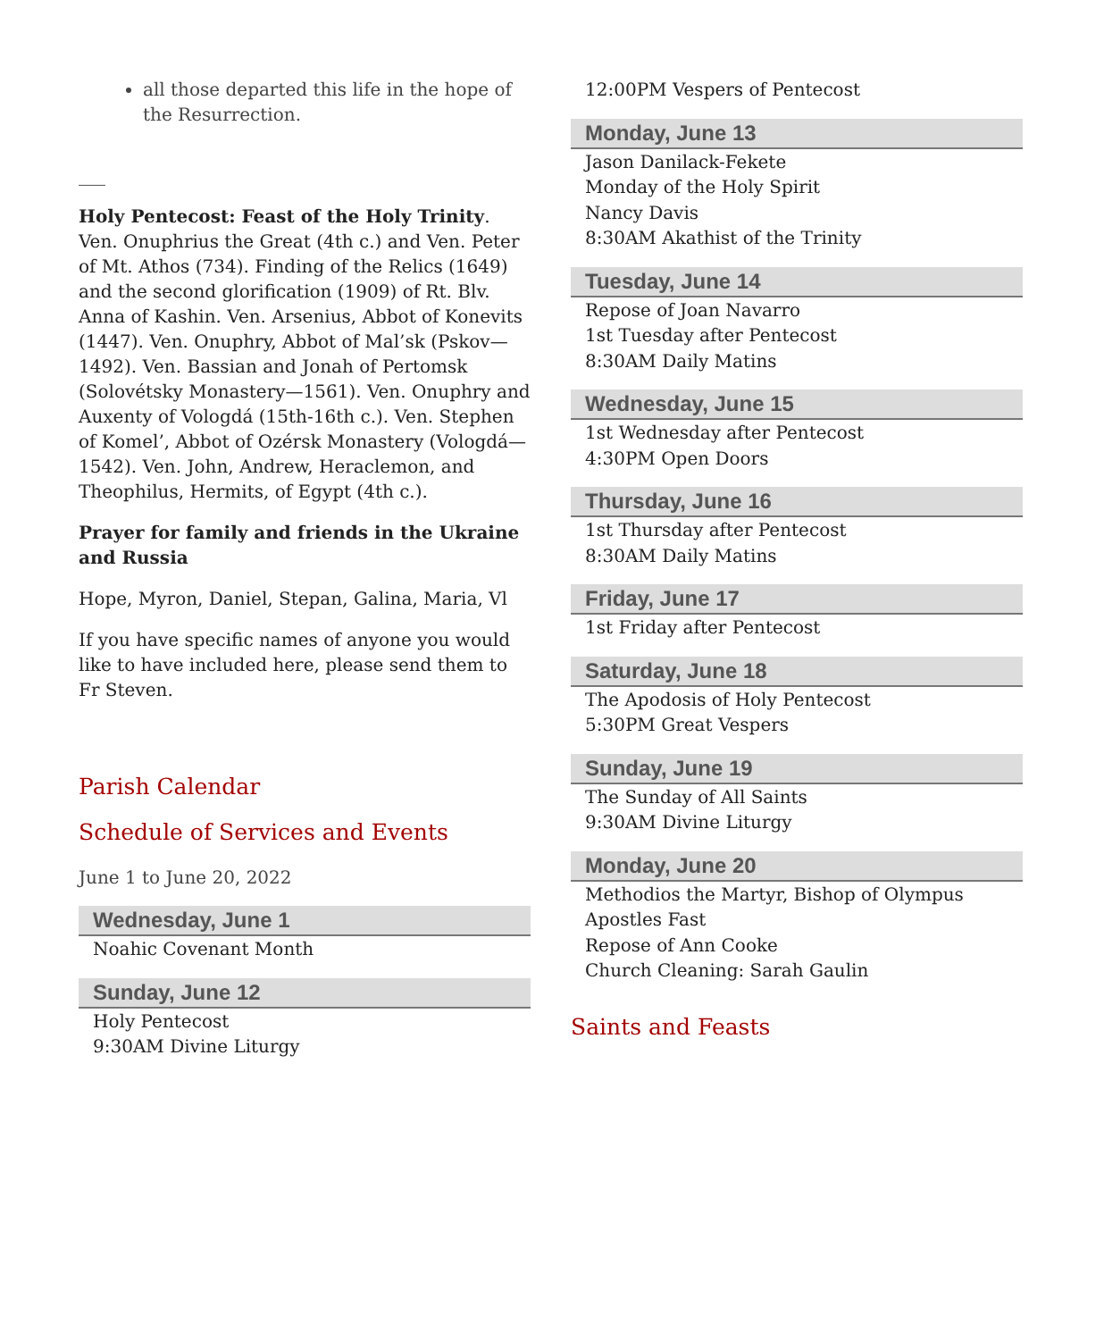all those departed this life in the hope of the Resurrection.
___
Holy Pentecost: Feast of the Holy Trinity. Ven. Onuphrius the Great (4th c.) and Ven. Peter of Mt. Athos (734). Finding of the Relics (1649) and the second glorification (1909) of Rt. Blv. Anna of Kashin. Ven. Arsenius, Abbot of Konevits (1447). Ven. Onuphry, Abbot of Mal’sk (Pskov—1492). Ven. Bassian and Jonah of Pertomsk (Solovétsky Monastery—1561). Ven. Onuphry and Auxenty of Vologdá (15th-16th c.). Ven. Stephen of Komel’, Abbot of Ozérsk Monastery (Vologdá—1542). Ven. John, Andrew, Heraclemon, and Theophilus, Hermits, of Egypt (4th c.).
Prayer for family and friends in the Ukraine and Russia
Hope, Myron, Daniel, Stepan, Galina, Maria, Vl
If you have specific names of anyone you would like to have included here, please send them to Fr Steven.
Parish Calendar
Schedule of Services and Events
June 1 to June 20, 2022
Wednesday, June 1
Noahic Covenant Month
Sunday, June 12
Holy Pentecost
9:30AM Divine Liturgy
12:00PM Vespers of Pentecost
Monday, June 13
Jason Danilack-Fekete
Monday of the Holy Spirit
Nancy Davis
8:30AM Akathist of the Trinity
Tuesday, June 14
Repose of Joan Navarro
1st Tuesday after Pentecost
8:30AM Daily Matins
Wednesday, June 15
1st Wednesday after Pentecost
4:30PM Open Doors
Thursday, June 16
1st Thursday after Pentecost
8:30AM Daily Matins
Friday, June 17
1st Friday after Pentecost
Saturday, June 18
The Apodosis of Holy Pentecost
5:30PM Great Vespers
Sunday, June 19
The Sunday of All Saints
9:30AM Divine Liturgy
Monday, June 20
Methodios the Martyr, Bishop of Olympus
Apostles Fast
Repose of Ann Cooke
Church Cleaning: Sarah Gaulin
Saints and Feasts